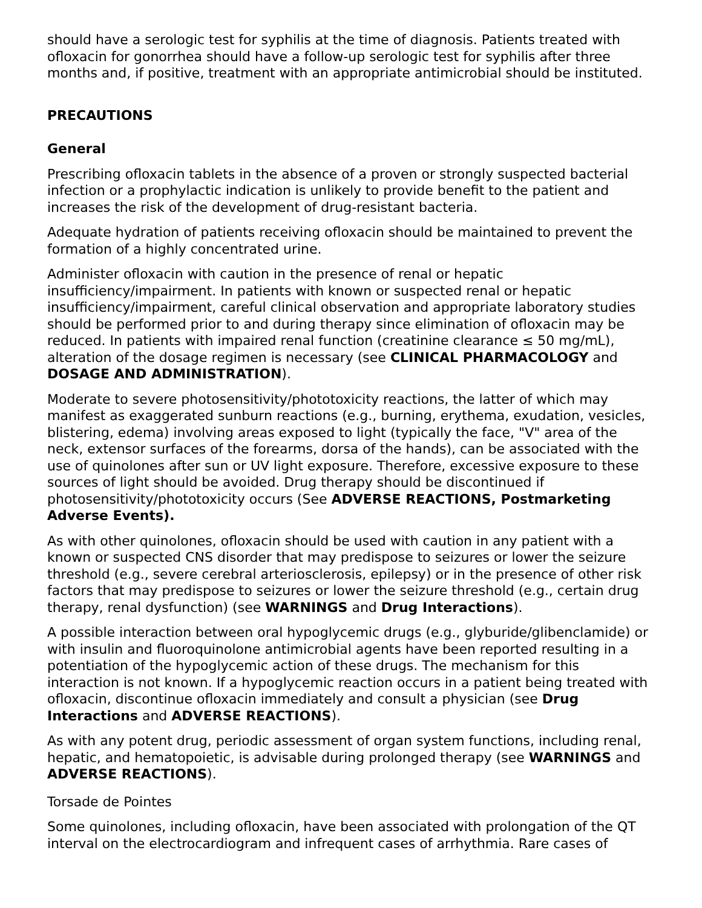should have a serologic test for syphilis at the time of diagnosis. Patients treated with ofloxacin for gonorrhea should have a follow-up serologic test for syphilis after three months and, if positive, treatment with an appropriate antimicrobial should be instituted.
PRECAUTIONS
General
Prescribing ofloxacin tablets in the absence of a proven or strongly suspected bacterial infection or a prophylactic indication is unlikely to provide benefit to the patient and increases the risk of the development of drug-resistant bacteria.
Adequate hydration of patients receiving ofloxacin should be maintained to prevent the formation of a highly concentrated urine.
Administer ofloxacin with caution in the presence of renal or hepatic insufficiency/impairment. In patients with known or suspected renal or hepatic insufficiency/impairment, careful clinical observation and appropriate laboratory studies should be performed prior to and during therapy since elimination of ofloxacin may be reduced. In patients with impaired renal function (creatinine clearance ≤ 50 mg/mL), alteration of the dosage regimen is necessary (see CLINICAL PHARMACOLOGY and DOSAGE AND ADMINISTRATION).
Moderate to severe photosensitivity/phototoxicity reactions, the latter of which may manifest as exaggerated sunburn reactions (e.g., burning, erythema, exudation, vesicles, blistering, edema) involving areas exposed to light (typically the face, "V" area of the neck, extensor surfaces of the forearms, dorsa of the hands), can be associated with the use of quinolones after sun or UV light exposure. Therefore, excessive exposure to these sources of light should be avoided. Drug therapy should be discontinued if photosensitivity/phototoxicity occurs (See ADVERSE REACTIONS, Postmarketing Adverse Events).
As with other quinolones, ofloxacin should be used with caution in any patient with a known or suspected CNS disorder that may predispose to seizures or lower the seizure threshold (e.g., severe cerebral arteriosclerosis, epilepsy) or in the presence of other risk factors that may predispose to seizures or lower the seizure threshold (e.g., certain drug therapy, renal dysfunction) (see WARNINGS and Drug Interactions).
A possible interaction between oral hypoglycemic drugs (e.g., glyburide/glibenclamide) or with insulin and fluoroquinolone antimicrobial agents have been reported resulting in a potentiation of the hypoglycemic action of these drugs. The mechanism for this interaction is not known. If a hypoglycemic reaction occurs in a patient being treated with ofloxacin, discontinue ofloxacin immediately and consult a physician (see Drug Interactions and ADVERSE REACTIONS).
As with any potent drug, periodic assessment of organ system functions, including renal, hepatic, and hematopoietic, is advisable during prolonged therapy (see WARNINGS and ADVERSE REACTIONS).
Torsade de Pointes
Some quinolones, including ofloxacin, have been associated with prolongation of the QT interval on the electrocardiogram and infrequent cases of arrhythmia. Rare cases of